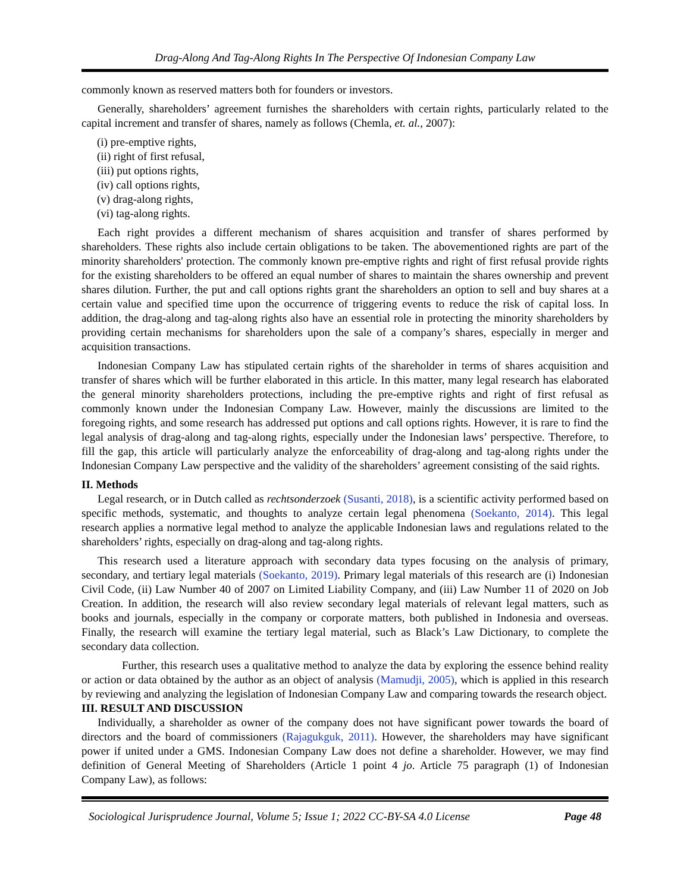Drag-Along And Tag-Along Rights In The Perspective Of Indonesian Company Law
commonly known as reserved matters both for founders or investors.
Generally, shareholders’ agreement furnishes the shareholders with certain rights, particularly related to the capital increment and transfer of shares, namely as follows (Chemla, et. al., 2007):
(i) pre-emptive rights,
(ii) right of first refusal,
(iii) put options rights,
(iv) call options rights,
(v) drag-along rights,
(vi) tag-along rights.
Each right provides a different mechanism of shares acquisition and transfer of shares performed by shareholders. These rights also include certain obligations to be taken. The abovementioned rights are part of the minority shareholders' protection. The commonly known pre-emptive rights and right of first refusal provide rights for the existing shareholders to be offered an equal number of shares to maintain the shares ownership and prevent shares dilution. Further, the put and call options rights grant the shareholders an option to sell and buy shares at a certain value and specified time upon the occurrence of triggering events to reduce the risk of capital loss. In addition, the drag-along and tag-along rights also have an essential role in protecting the minority shareholders by providing certain mechanisms for shareholders upon the sale of a company’s shares, especially in merger and acquisition transactions.
Indonesian Company Law has stipulated certain rights of the shareholder in terms of shares acquisition and transfer of shares which will be further elaborated in this article. In this matter, many legal research has elaborated the general minority shareholders protections, including the pre-emptive rights and right of first refusal as commonly known under the Indonesian Company Law. However, mainly the discussions are limited to the foregoing rights, and some research has addressed put options and call options rights. However, it is rare to find the legal analysis of drag-along and tag-along rights, especially under the Indonesian laws’ perspective. Therefore, to fill the gap, this article will particularly analyze the enforceability of drag-along and tag-along rights under the Indonesian Company Law perspective and the validity of the shareholders’ agreement consisting of the said rights.
II. Methods
Legal research, or in Dutch called as rechtsonderzoek (Susanti, 2018), is a scientific activity performed based on specific methods, systematic, and thoughts to analyze certain legal phenomena (Soekanto, 2014). This legal research applies a normative legal method to analyze the applicable Indonesian laws and regulations related to the shareholders’ rights, especially on drag-along and tag-along rights.
This research used a literature approach with secondary data types focusing on the analysis of primary, secondary, and tertiary legal materials (Soekanto, 2019). Primary legal materials of this research are (i) Indonesian Civil Code, (ii) Law Number 40 of 2007 on Limited Liability Company, and (iii) Law Number 11 of 2020 on Job Creation. In addition, the research will also review secondary legal materials of relevant legal matters, such as books and journals, especially in the company or corporate matters, both published in Indonesia and overseas. Finally, the research will examine the tertiary legal material, such as Black’s Law Dictionary, to complete the secondary data collection.
Further, this research uses a qualitative method to analyze the data by exploring the essence behind reality or action or data obtained by the author as an object of analysis (Mamudji, 2005), which is applied in this research by reviewing and analyzing the legislation of Indonesian Company Law and comparing towards the research object.
III. RESULT AND DISCUSSION
Individually, a shareholder as owner of the company does not have significant power towards the board of directors and the board of commissioners (Rajagukguk, 2011). However, the shareholders may have significant power if united under a GMS. Indonesian Company Law does not define a shareholder. However, we may find definition of General Meeting of Shareholders (Article 1 point 4 jo. Article 75 paragraph (1) of Indonesian Company Law), as follows:
Sociological Jurisprudence Journal, Volume 5; Issue 1; 2022 CC-BY-SA 4.0 License Page 48